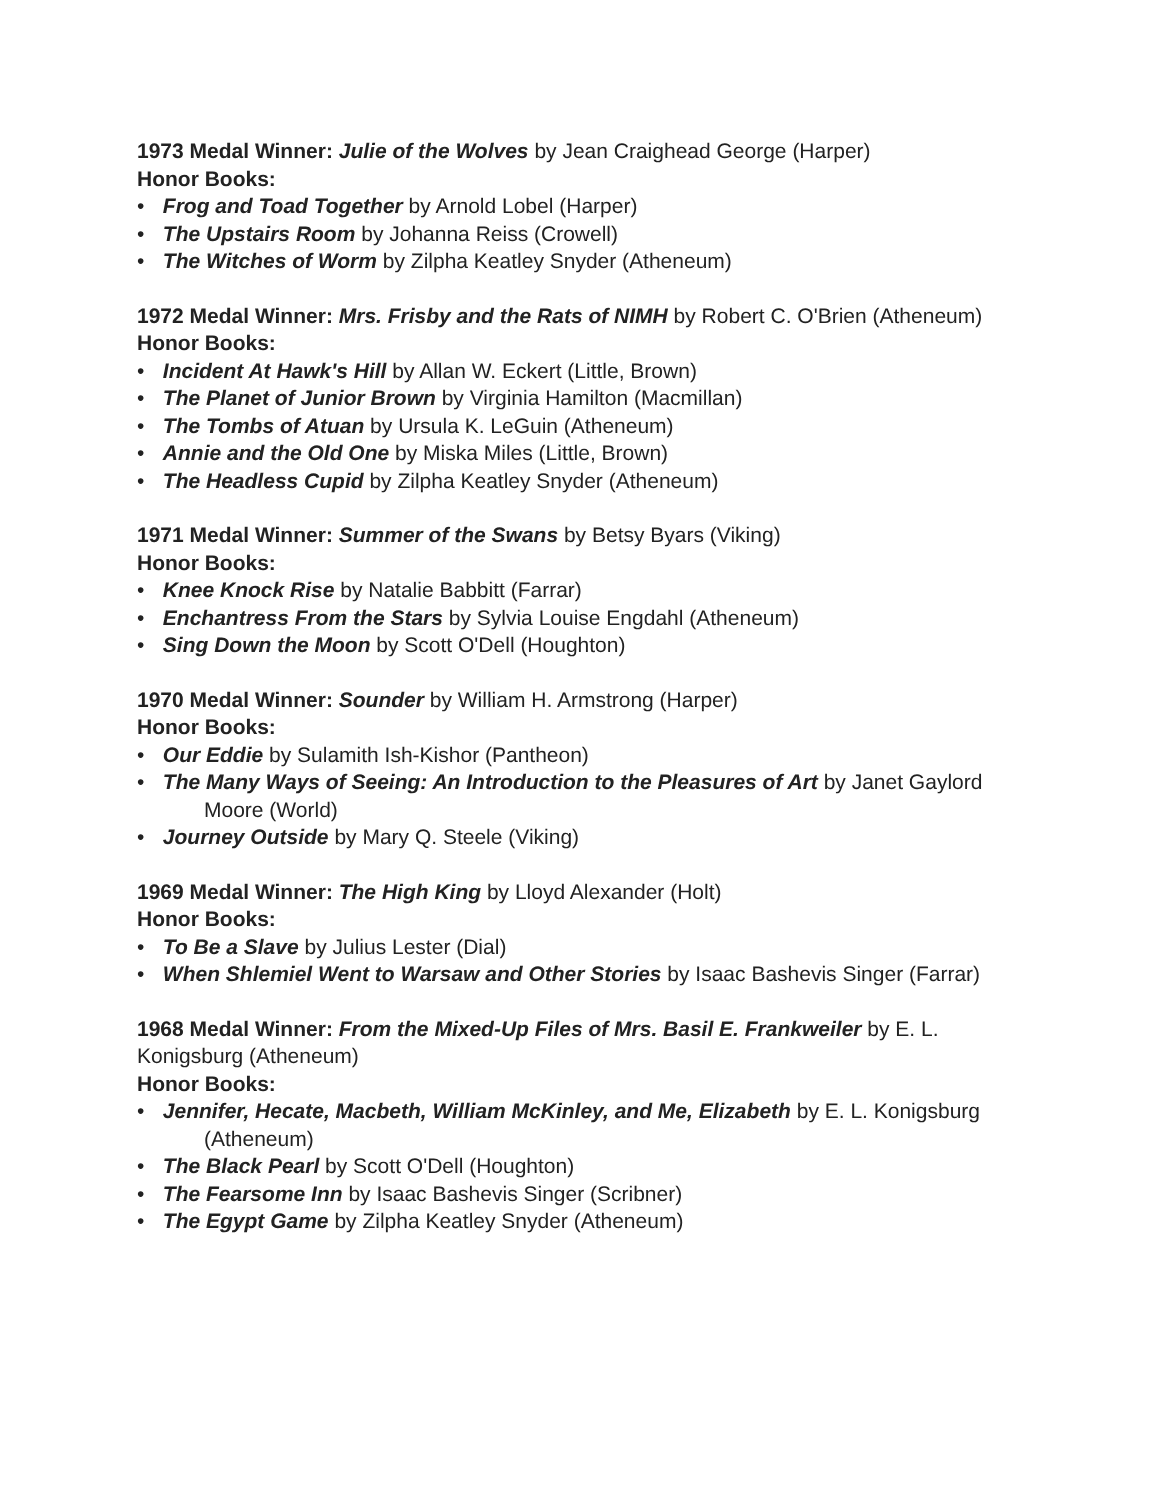1973 Medal Winner: Julie of the Wolves by Jean Craighead George (Harper)
Honor Books:
• Frog and Toad Together by Arnold Lobel (Harper)
• The Upstairs Room by Johanna Reiss (Crowell)
• The Witches of Worm by Zilpha Keatley Snyder (Atheneum)
1972 Medal Winner: Mrs. Frisby and the Rats of NIMH by Robert C. O'Brien (Atheneum)
Honor Books:
• Incident At Hawk's Hill by Allan W. Eckert (Little, Brown)
• The Planet of Junior Brown by Virginia Hamilton (Macmillan)
• The Tombs of Atuan by Ursula K. LeGuin (Atheneum)
• Annie and the Old One by Miska Miles (Little, Brown)
• The Headless Cupid by Zilpha Keatley Snyder (Atheneum)
1971 Medal Winner: Summer of the Swans by Betsy Byars (Viking)
Honor Books:
• Knee Knock Rise by Natalie Babbitt (Farrar)
• Enchantress From the Stars by Sylvia Louise Engdahl (Atheneum)
• Sing Down the Moon by Scott O'Dell (Houghton)
1970 Medal Winner: Sounder by William H. Armstrong (Harper)
Honor Books:
• Our Eddie by Sulamith Ish-Kishor (Pantheon)
• The Many Ways of Seeing: An Introduction to the Pleasures of Art by Janet Gaylord Moore (World)
• Journey Outside by Mary Q. Steele (Viking)
1969 Medal Winner: The High King by Lloyd Alexander (Holt)
Honor Books:
• To Be a Slave by Julius Lester (Dial)
• When Shlemiel Went to Warsaw and Other Stories by Isaac Bashevis Singer (Farrar)
1968 Medal Winner: From the Mixed-Up Files of Mrs. Basil E. Frankweiler by E. L. Konigsburg (Atheneum)
Honor Books:
• Jennifer, Hecate, Macbeth, William McKinley, and Me, Elizabeth by E. L. Konigsburg (Atheneum)
• The Black Pearl by Scott O'Dell (Houghton)
• The Fearsome Inn by Isaac Bashevis Singer (Scribner)
• The Egypt Game by Zilpha Keatley Snyder (Atheneum)